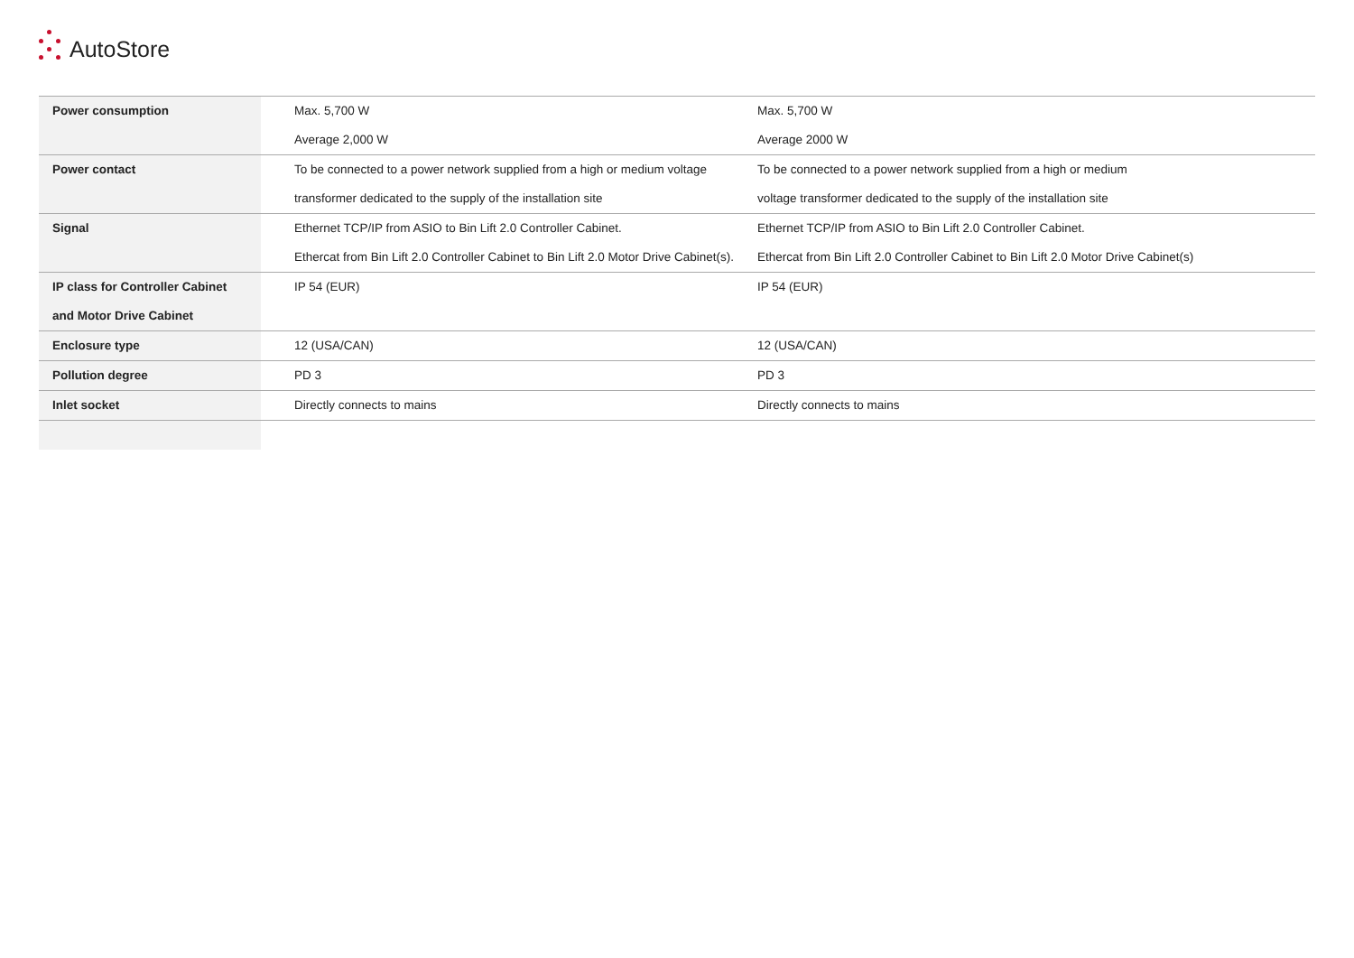AutoStore
| Power consumption | Max. 5,700 W Average 2,000 W | Max. 5,700 W Average 2000 W |
| Power contact | To be connected to a power network supplied from a high or medium voltage transformer dedicated to the supply of the installation site | To be connected to a power network supplied from a high or medium voltage transformer dedicated to the supply of the installation site |
| Signal | Ethernet TCP/IP from ASIO to Bin Lift 2.0 Controller Cabinet. Ethercat from Bin Lift 2.0 Controller Cabinet to Bin Lift 2.0 Motor Drive Cabinet(s). | Ethernet TCP/IP from ASIO to Bin Lift 2.0 Controller Cabinet. Ethercat from Bin Lift 2.0 Controller Cabinet to Bin Lift 2.0 Motor Drive Cabinet(s) |
| IP class for Controller Cabinet and Motor Drive Cabinet | IP 54 (EUR) | IP 54 (EUR) |
| Enclosure type | 12 (USA/CAN) | 12 (USA/CAN) |
| Pollution degree | PD 3 | PD 3 |
| Inlet socket | Directly connects to mains | Directly connects to mains |